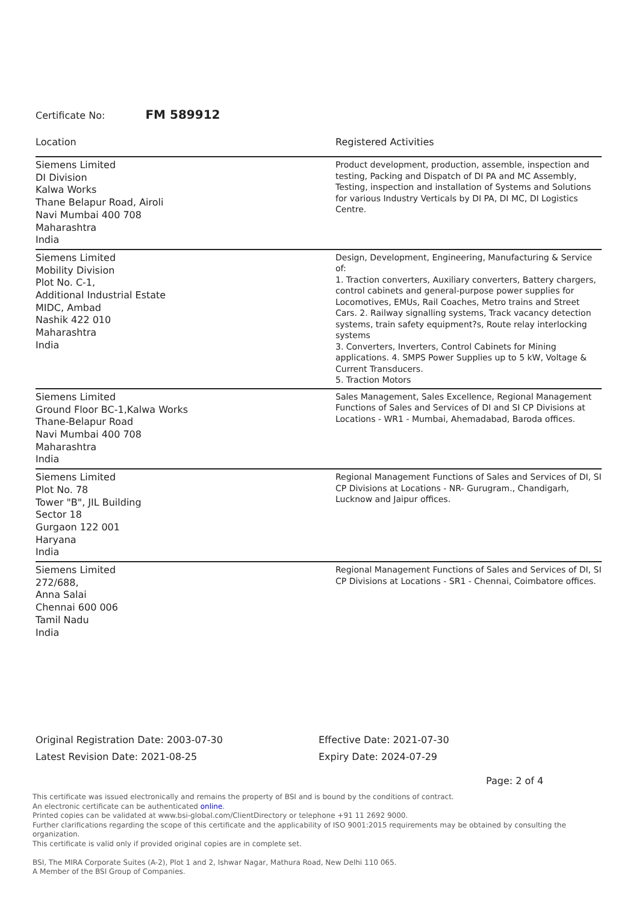Certificate No: FM 589912
| Location | Registered Activities |
| --- | --- |
| Siemens Limited DI Division Kalwa Works Thane Belapur Road, Airoli Navi Mumbai 400 708 Maharashtra India | Product development, production, assemble, inspection and testing, Packing and Dispatch of DI PA and MC Assembly, Testing, inspection and installation of Systems and Solutions for various Industry Verticals by DI PA, DI MC, DI Logistics Centre. |
| Siemens Limited Mobility Division Plot No. C-1, Additional Industrial Estate MIDC, Ambad Nashik 422 010 Maharashtra India | Design, Development, Engineering, Manufacturing & Service of: 1. Traction converters, Auxiliary converters, Battery chargers, control cabinets and general-purpose power supplies for Locomotives, EMUs, Rail Coaches, Metro trains and Street Cars. 2. Railway signalling systems, Track vacancy detection systems, train safety equipment?s, Route relay interlocking systems 3. Converters, Inverters, Control Cabinets for Mining applications. 4. SMPS Power Supplies up to 5 kW, Voltage & Current Transducers. 5. Traction Motors |
| Siemens Limited Ground Floor BC-1,Kalwa Works Thane-Belapur Road Navi Mumbai 400 708 Maharashtra India | Sales Management, Sales Excellence, Regional Management Functions of Sales and Services of DI and SI CP Divisions at Locations - WR1 - Mumbai, Ahemadabad, Baroda offices. |
| Siemens Limited Plot No. 78 Tower "B", JIL Building Sector 18 Gurgaon 122 001 Haryana India | Regional Management Functions of Sales and Services of DI, SI CP Divisions at Locations - NR- Gurugram., Chandigarh, Lucknow and Jaipur offices. |
| Siemens Limited 272/688, Anna Salai Chennai 600 006 Tamil Nadu India | Regional Management Functions of Sales and Services of DI, SI CP Divisions at Locations - SR1 - Chennai, Coimbatore offices. |
Original Registration Date: 2003-07-30
Latest Revision Date: 2021-08-25
Effective Date: 2021-07-30
Expiry Date: 2024-07-29
Page: 2 of 4
This certificate was issued electronically and remains the property of BSI and is bound by the conditions of contract.
An electronic certificate can be authenticated online.
Printed copies can be validated at www.bsi-global.com/ClientDirectory or telephone +91 11 2692 9000.
Further clarifications regarding the scope of this certificate and the applicability of ISO 9001:2015 requirements may be obtained by consulting the organization.
This certificate is valid only if provided original copies are in complete set.
BSI, The MIRA Corporate Suites (A-2), Plot 1 and 2, Ishwar Nagar, Mathura Road, New Delhi 110 065.
A Member of the BSI Group of Companies.